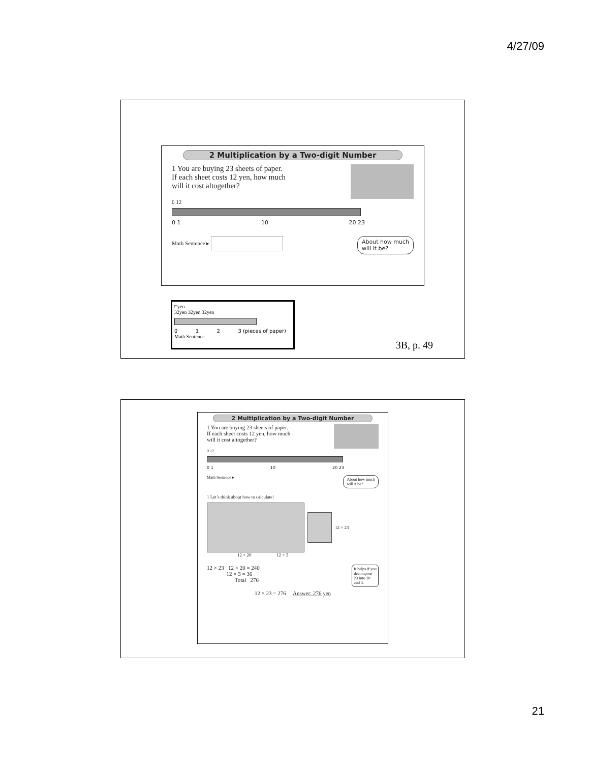4/27/09
2 Multiplication by a Two-digit Number
1 You are buying 23 sheets of paper.
If each sheet costs 12 yen, how much
will it cost altogether?
0 12
0 1 10 20 23
Math Sentence ▸ About how much
will it be?
□yen
32yen 32yen 32yen
0 1 2 3 (pieces of paper)
Math Sentence
3B, p. 49
2 Multiplication by a Two-digit Number
1 You are buying 23 sheets of paper.
If each sheet costs 12 yen, how much
will it cost altogether?
0 12
0 1 10 20 23
Math Sentence ▸ About how much
will it be?
1 Let’s think about how to calculate!
12 × 23
12 × 20 12 × 3
12 × 23 12 × 20 = 240
12 × 3 = 36
Total 276
It helps if you
decompose
23 into 20
and 3.
12 × 23 = 276 Answer: 276 yen
21